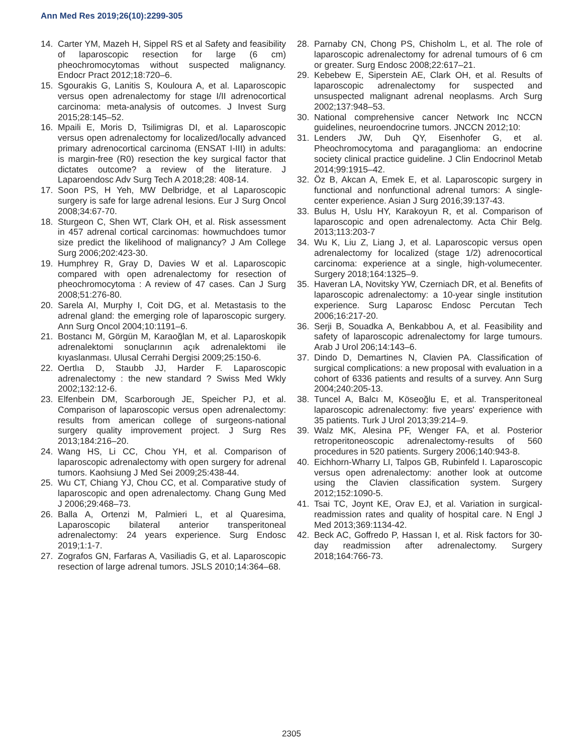Ann Med Res 2019;26(10):2299-305
14. Carter YM, Mazeh H, Sippel RS et al Safety and feasibility of laparoscopic resection for large (6 cm) pheochromocytomas without suspected malignancy. Endocr Pract 2012;18:720–6.
15. Sgourakis G, Lanitis S, Kouloura A, et al. Laparoscopic versus open adrenalectomy for stage I/II adrenocortical carcinoma: meta-analysis of outcomes. J Invest Surg 2015;28:145–52.
16. Mpaili E, Moris D, Tsilimigras DI, et al. Laparoscopic versus open adrenalectomy for localized/locally advanced primary adrenocortical carcinoma (ENSAT I-III) in adults: is margin-free (R0) resection the key surgical factor that dictates outcome? a review of the literature. J Laparoendosc Adv Surg Tech A 2018;28: 408-14.
17. Soon PS, H Yeh, MW Delbridge, et al Laparoscopic surgery is safe for large adrenal lesions. Eur J Surg Oncol 2008;34:67-70.
18. Sturgeon C, Shen WT, Clark OH, et al. Risk assessment in 457 adrenal cortical carcinomas: howmuchdoes tumor size predict the likelihood of malignancy? J Am College Surg 2006;202:423-30.
19. Humphrey R, Gray D, Davies W et al. Laparoscopic compared with open adrenalectomy for resection of pheochromocytoma : A review of 47 cases. Can J Surg 2008;51:276-80.
20. Sarela AI, Murphy I, Coit DG, et al. Metastasis to the adrenal gland: the emerging role of laparoscopic surgery. Ann Surg Oncol 2004;10:1191–6.
21. Bostancı M, Görgün M, Karaoğlan M, et al. Laparoskopik adrenalektomi sonuçlarının açık adrenalektomi ile kıyaslanması. Ulusal Cerrahi Dergisi 2009;25:150-6.
22. Oertlıa D, Staubb JJ, Harder F. Laparoscopic adrenalectomy : the new standard ? Swiss Med Wkly 2002;132:12-6.
23. Elfenbein DM, Scarborough JE, Speicher PJ, et al. Comparison of laparoscopic versus open adrenalectomy: results from american college of surgeons-national surgery quality improvement project. J Surg Res 2013;184:216–20.
24. Wang HS, Li CC, Chou YH, et al. Comparison of laparoscopic adrenalectomy with open surgery for adrenal tumors. Kaohsiung J Med Sei 2009;25:438-44.
25. Wu CT, Chiang YJ, Chou CC, et al. Comparative study of laparoscopic and open adrenalectomy. Chang Gung Med J 2006;29:468–73.
26. Balla A, Ortenzi M, Palmieri L, et al Quaresima, Laparoscopic bilateral anterior transperitoneal adrenalectomy: 24 years experience. Surg Endosc 2019;1:1-7.
27. Zografos GN, Farfaras A, Vasiliadis G, et al. Laparoscopic resection of large adrenal tumors. JSLS 2010;14:364–68.
28. Parnaby CN, Chong PS, Chisholm L, et al. The role of laparoscopic adrenalectomy for adrenal tumours of 6 cm or greater. Surg Endosc 2008;22:617–21.
29. Kebebew E, Siperstein AE, Clark OH, et al. Results of laparoscopic adrenalectomy for suspected and unsuspected malignant adrenal neoplasms. Arch Surg 2002;137:948–53.
30. National comprehensive cancer Network Inc NCCN guidelines, neuroendocrine tumors. JNCCN 2012;10:
31. Lenders JW, Duh QY, Eisenhofer G, et al. Pheochromocytoma and paraganglioma: an endocrine society clinical practice guideline. J Clin Endocrinol Metab 2014;99:1915–42.
32. Öz B, Akcan A, Emek E, et al. Laparoscopic surgery in functional and nonfunctional adrenal tumors: A single-center experience. Asian J Surg 2016;39:137-43.
33. Bulus H, Uslu HY, Karakoyun R, et al. Comparison of laparoscopic and open adrenalectomy. Acta Chir Belg. 2013;113:203-7
34. Wu K, Liu Z, Liang J, et al. Laparoscopic versus open adrenalectomy for localized (stage 1/2) adrenocortical carcinoma: experience at a single, high-volumecenter. Surgery 2018;164:1325–9.
35. Haveran LA, Novitsky YW, Czerniach DR, et al. Benefits of laparoscopic adrenalectomy: a 10-year single institution experience. Surg Laparosc Endosc Percutan Tech 2006;16:217-20.
36. Serji B, Souadka A, Benkabbou A, et al. Feasibility and safety of laparoscopic adrenalectomy for large tumours. Arab J Urol 206;14:143–6.
37. Dindo D, Demartines N, Clavien PA. Classification of surgical complications: a new proposal with evaluation in a cohort of 6336 patients and results of a survey. Ann Surg 2004;240:205-13.
38. Tuncel A, Balcı M, Köseoğlu E, et al. Transperitoneal laparoscopic adrenalectomy: five years' experience with 35 patients. Turk J Urol 2013;39:214–9.
39. Walz MK, Alesina PF, Wenger FA, et al. Posterior retroperitoneoscopic adrenalectomy-results of 560 procedures in 520 patients. Surgery 2006;140:943-8.
40. Eichhorn-Wharry LI, Talpos GB, Rubinfeld I. Laparoscopic versus open adrenalectomy: another look at outcome using the Clavien classification system. Surgery 2012;152:1090-5.
41. Tsai TC, Joynt KE, Orav EJ, et al. Variation in surgical-readmission rates and quality of hospital care. N Engl J Med 2013;369:1134-42.
42. Beck AC, Goffredo P, Hassan I, et al. Risk factors for 30-day readmission after adrenalectomy. Surgery 2018;164:766-73.
2305